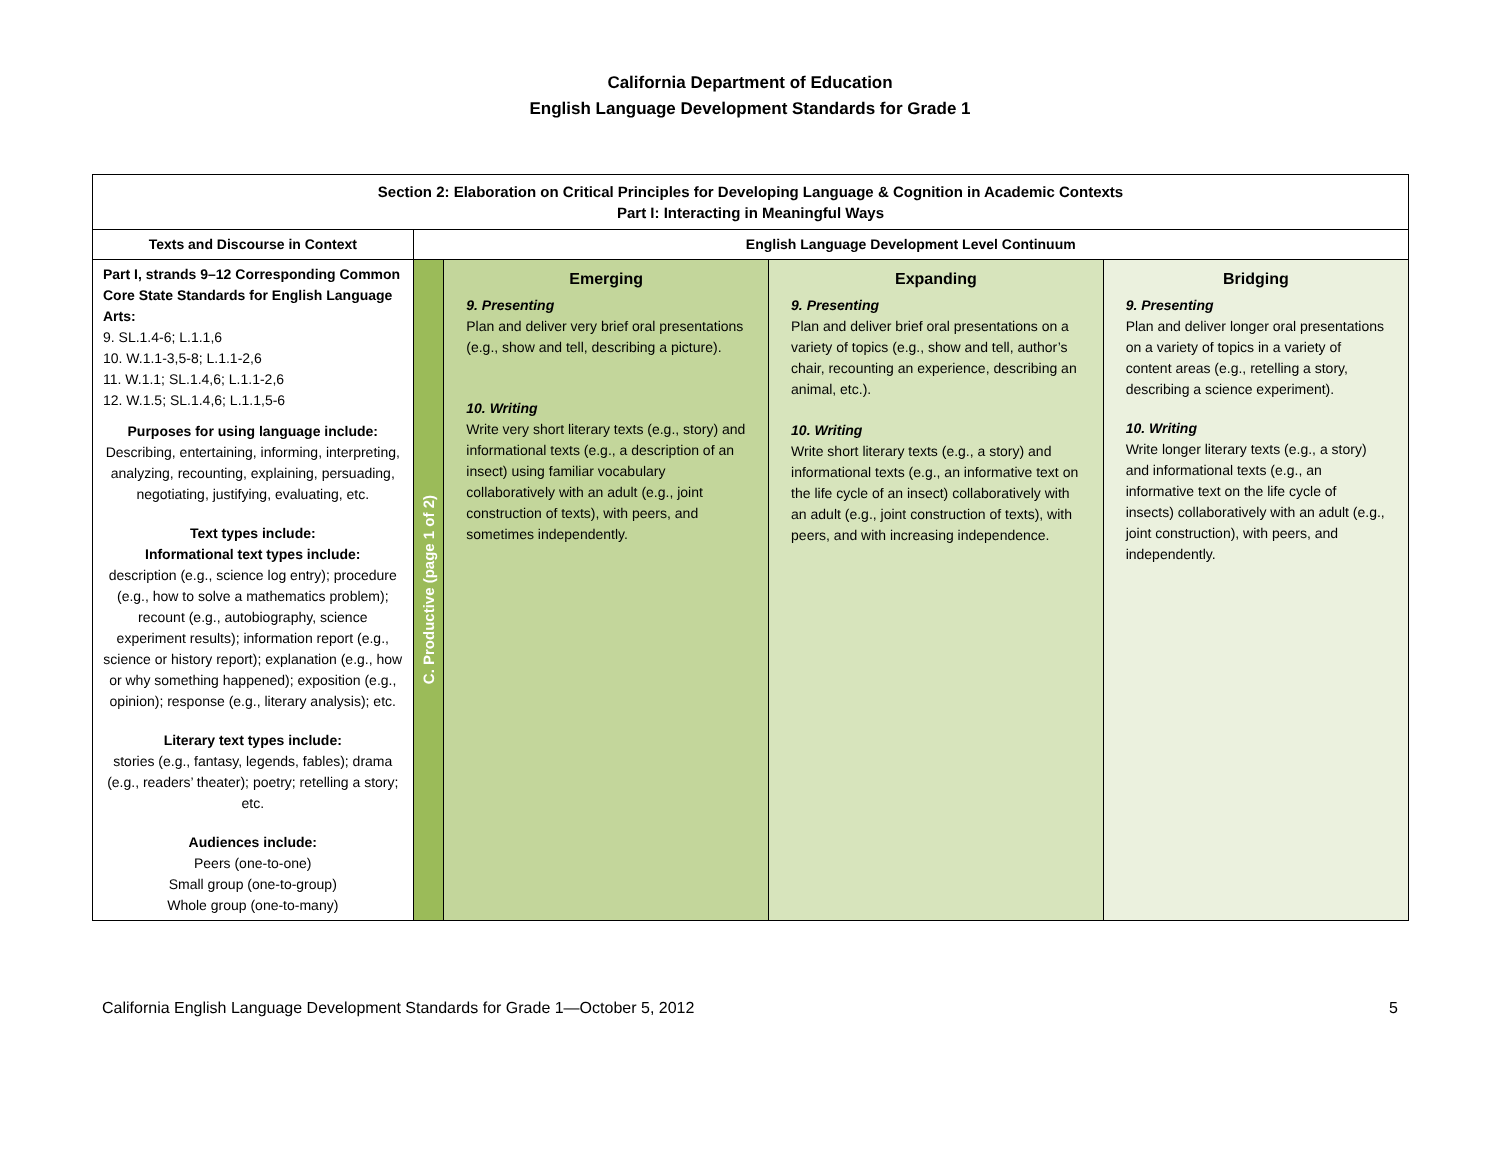California Department of Education
English Language Development Standards for Grade 1
| Section 2: Elaboration on Critical Principles for Developing Language & Cognition in Academic Contexts Part I: Interacting in Meaningful Ways | | | | |
| Texts and Discourse in Context | English Language Development Level Continuum | | | |
| Part I, strands 9–12 Corresponding Common Core State Standards for English Language Arts: 9. SL.1.4-6; L.1.1,6 10. W.1.1-3,5-8; L.1.1-2,6 11. W.1.1; SL.1.4,6; L.1.1-2,6 12. W.1.5; SL.1.4,6; L.1.1,5-6 Purposes for using language include: Describing, entertaining, informing, interpreting, analyzing, recounting, explaining, persuading, negotiating, justifying, evaluating, etc. Text types include: Informational text types include: description (e.g., science log entry); procedure (e.g., how to solve a mathematics problem); recount (e.g., autobiography, science experiment results); information report (e.g., science or history report); explanation (e.g., how or why something happened); exposition (e.g., opinion); response (e.g., literary analysis); etc. Literary text types include: stories (e.g., fantasy, legends, fables); drama (e.g., readers’ theater); poetry; retelling a story; etc. Audiences include: Peers (one-to-one) Small group (one-to-group) Whole group (one-to-many) | C. Productive (page 1 of 2) | Emerging 9. Presenting Plan and deliver very brief oral presentations (e.g., show and tell, describing a picture). 10. Writing Write very short literary texts (e.g., story) and informational texts (e.g., a description of an insect) using familiar vocabulary collaboratively with an adult (e.g., joint construction of texts), with peers, and sometimes independently. | Expanding 9. Presenting Plan and deliver brief oral presentations on a variety of topics (e.g., show and tell, author’s chair, recounting an experience, describing an animal, etc.). 10. Writing Write short literary texts (e.g., a story) and informational texts (e.g., an informative text on the life cycle of an insect) collaboratively with an adult (e.g., joint construction of texts), with peers, and with increasing independence. | Bridging 9. Presenting Plan and deliver longer oral presentations on a variety of topics in a variety of content areas (e.g., retelling a story, describing a science experiment). 10. Writing Write longer literary texts (e.g., a story) and informational texts (e.g., an informative text on the life cycle of insects) collaboratively with an adult (e.g., joint construction), with peers, and independently. |
California English Language Development Standards for Grade 1—October 5, 2012 5